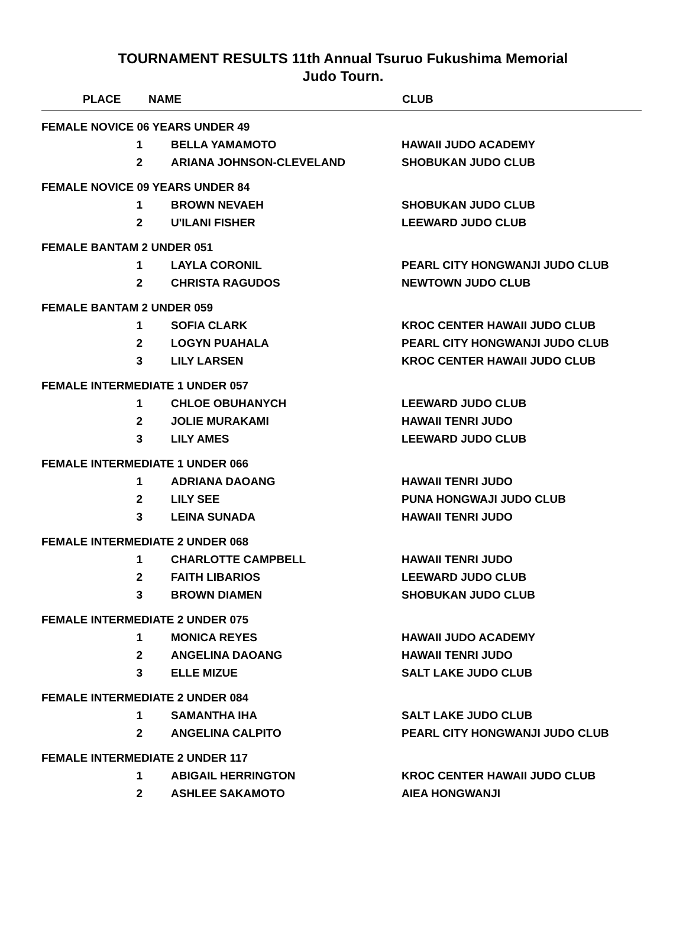TOURNAMENT RESULTS 11th Annual Tsuruo Fukushima Memorial
Judo Tourn.
| PLACE | NAME | CLUB |
| --- | --- | --- |
| FEMALE NOVICE 06 YEARS UNDER 49 | | |
| 1 | BELLA YAMAMOTO | HAWAII JUDO ACADEMY |
| 2 | ARIANA JOHNSON-CLEVELAND | SHOBUKAN JUDO CLUB |
| FEMALE NOVICE 09 YEARS UNDER 84 | | |
| 1 | BROWN NEVAEH | SHOBUKAN JUDO CLUB |
| 2 | U'ILANI FISHER | LEEWARD JUDO CLUB |
| FEMALE BANTAM 2 UNDER 051 | | |
| 1 | LAYLA CORONIL | PEARL CITY HONGWANJI JUDO CLUB |
| 2 | CHRISTA RAGUDOS | NEWTOWN JUDO CLUB |
| FEMALE BANTAM 2 UNDER 059 | | |
| 1 | SOFIA CLARK | KROC CENTER HAWAII JUDO CLUB |
| 2 | LOGYN PUAHALA | PEARL CITY HONGWANJI JUDO CLUB |
| 3 | LILY LARSEN | KROC CENTER HAWAII JUDO CLUB |
| FEMALE INTERMEDIATE 1 UNDER 057 | | |
| 1 | CHLOE OBUHANYCH | LEEWARD JUDO CLUB |
| 2 | JOLIE MURAKAMI | HAWAII TENRI JUDO |
| 3 | LILY AMES | LEEWARD JUDO CLUB |
| FEMALE INTERMEDIATE 1 UNDER 066 | | |
| 1 | ADRIANA DAOANG | HAWAII TENRI JUDO |
| 2 | LILY SEE | PUNA HONGWAJI JUDO CLUB |
| 3 | LEINA SUNADA | HAWAII TENRI JUDO |
| FEMALE INTERMEDIATE 2 UNDER 068 | | |
| 1 | CHARLOTTE CAMPBELL | HAWAII TENRI JUDO |
| 2 | FAITH LIBARIOS | LEEWARD JUDO CLUB |
| 3 | BROWN DIAMEN | SHOBUKAN JUDO CLUB |
| FEMALE INTERMEDIATE 2 UNDER 075 | | |
| 1 | MONICA REYES | HAWAII JUDO ACADEMY |
| 2 | ANGELINA DAOANG | HAWAII TENRI JUDO |
| 3 | ELLE MIZUE | SALT LAKE JUDO CLUB |
| FEMALE INTERMEDIATE 2 UNDER 084 | | |
| 1 | SAMANTHA IHA | SALT LAKE JUDO CLUB |
| 2 | ANGELINA CALPITO | PEARL CITY HONGWANJI JUDO CLUB |
| FEMALE INTERMEDIATE 2 UNDER 117 | | |
| 1 | ABIGAIL HERRINGTON | KROC CENTER HAWAII JUDO CLUB |
| 2 | ASHLEE SAKAMOTO | AIEA HONGWANJI |